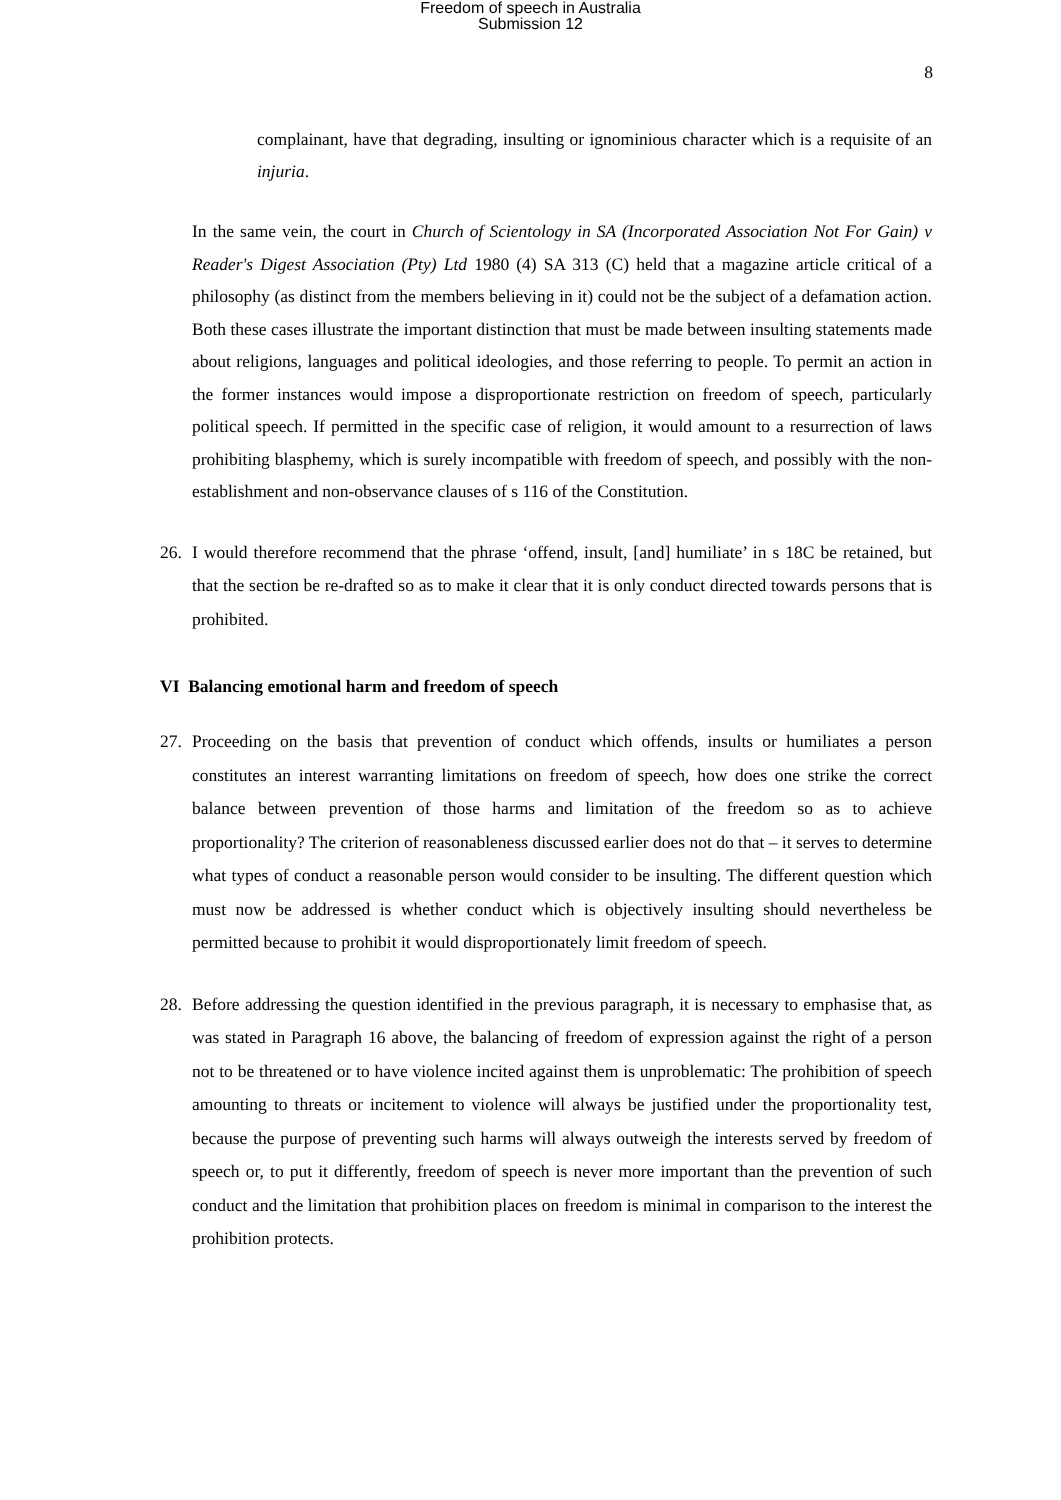Freedom of speech in Australia
Submission 12
8
complainant, have that degrading, insulting or ignominious character which is a requisite of an injuria.
In the same vein, the court in Church of Scientology in SA (Incorporated Association Not For Gain) v Reader's Digest Association (Pty) Ltd 1980 (4) SA 313 (C) held that a magazine article critical of a philosophy (as distinct from the members believing in it) could not be the subject of a defamation action. Both these cases illustrate the important distinction that must be made between insulting statements made about religions, languages and political ideologies, and those referring to people. To permit an action in the former instances would impose a disproportionate restriction on freedom of speech, particularly political speech. If permitted in the specific case of religion, it would amount to a resurrection of laws prohibiting blasphemy, which is surely incompatible with freedom of speech, and possibly with the non-establishment and non-observance clauses of s 116 of the Constitution.
26. I would therefore recommend that the phrase ‘offend, insult, [and] humiliate’ in s 18C be retained, but that the section be re-drafted so as to make it clear that it is only conduct directed towards persons that is prohibited.
VI Balancing emotional harm and freedom of speech
27. Proceeding on the basis that prevention of conduct which offends, insults or humiliates a person constitutes an interest warranting limitations on freedom of speech, how does one strike the correct balance between prevention of those harms and limitation of the freedom so as to achieve proportionality? The criterion of reasonableness discussed earlier does not do that – it serves to determine what types of conduct a reasonable person would consider to be insulting. The different question which must now be addressed is whether conduct which is objectively insulting should nevertheless be permitted because to prohibit it would disproportionately limit freedom of speech.
28. Before addressing the question identified in the previous paragraph, it is necessary to emphasise that, as was stated in Paragraph 16 above, the balancing of freedom of expression against the right of a person not to be threatened or to have violence incited against them is unproblematic: The prohibition of speech amounting to threats or incitement to violence will always be justified under the proportionality test, because the purpose of preventing such harms will always outweigh the interests served by freedom of speech or, to put it differently, freedom of speech is never more important than the prevention of such conduct and the limitation that prohibition places on freedom is minimal in comparison to the interest the prohibition protects.